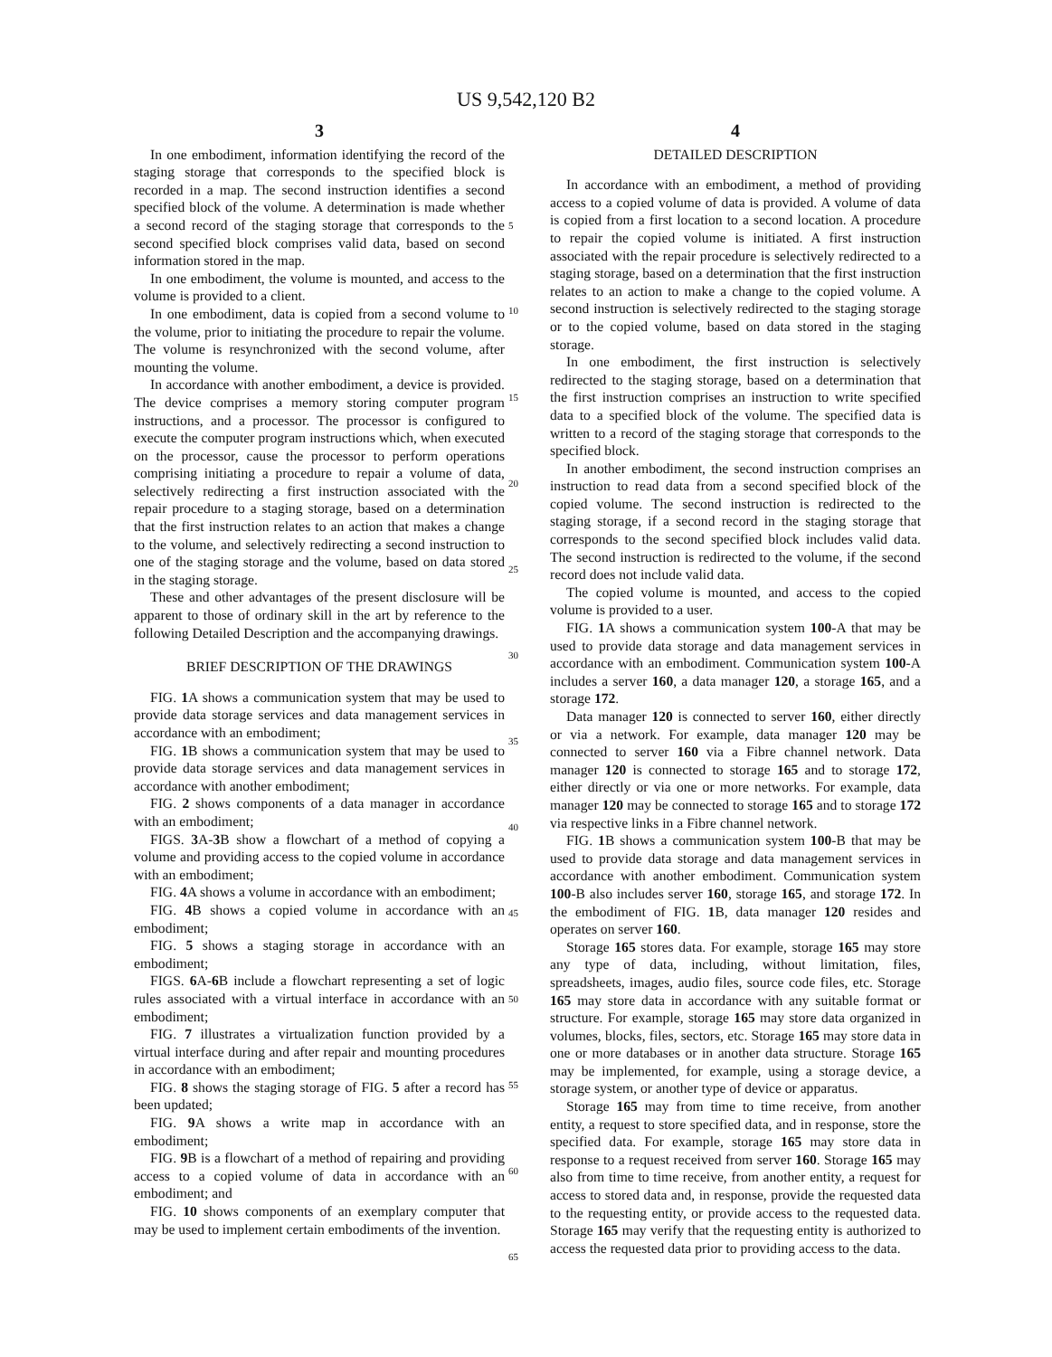US 9,542,120 B2
3
In one embodiment, information identifying the record of the staging storage that corresponds to the specified block is recorded in a map. The second instruction identifies a second specified block of the volume. A determination is made whether a second record of the staging storage that corresponds to the second specified block comprises valid data, based on second information stored in the map.
In one embodiment, the volume is mounted, and access to the volume is provided to a client.
In one embodiment, data is copied from a second volume to the volume, prior to initiating the procedure to repair the volume. The volume is resynchronized with the second volume, after mounting the volume.
In accordance with another embodiment, a device is provided. The device comprises a memory storing computer program instructions, and a processor. The processor is configured to execute the computer program instructions which, when executed on the processor, cause the processor to perform operations comprising initiating a procedure to repair a volume of data, selectively redirecting a first instruction associated with the repair procedure to a staging storage, based on a determination that the first instruction relates to an action that makes a change to the volume, and selectively redirecting a second instruction to one of the staging storage and the volume, based on data stored in the staging storage.
These and other advantages of the present disclosure will be apparent to those of ordinary skill in the art by reference to the following Detailed Description and the accompanying drawings.
BRIEF DESCRIPTION OF THE DRAWINGS
FIG. 1 A shows a communication system that may be used to provide data storage services and data management services in accordance with an embodiment;
FIG. 1 B shows a communication system that may be used to provide data storage services and data management services in accordance with another embodiment;
FIG. 2 shows components of a data manager in accordance with an embodiment;
FIGS. 3 A-3 B show a flowchart of a method of copying a volume and providing access to the copied volume in accordance with an embodiment;
FIG. 4 A shows a volume in accordance with an embodiment;
FIG. 4 B shows a copied volume in accordance with an embodiment;
FIG. 5 shows a staging storage in accordance with an embodiment;
FIGS. 6 A-6 B include a flowchart representing a set of logic rules associated with a virtual interface in accordance with an embodiment;
FIG. 7 illustrates a virtualization function provided by a virtual interface during and after repair and mounting procedures in accordance with an embodiment;
FIG. 8 shows the staging storage of FIG. 5 after a record has been updated;
FIG. 9 A shows a write map in accordance with an embodiment;
FIG. 9 B is a flowchart of a method of repairing and providing access to a copied volume of data in accordance with an embodiment; and
FIG. 10 shows components of an exemplary computer that may be used to implement certain embodiments of the invention.
4
DETAILED DESCRIPTION
In accordance with an embodiment, a method of providing access to a copied volume of data is provided. A volume of data is copied from a first location to a second location. A procedure to repair the copied volume is initiated. A first instruction associated with the repair procedure is selectively redirected to a staging storage, based on a determination that the first instruction relates to an action to make a change to the copied volume. A second instruction is selectively redirected to the staging storage or to the copied volume, based on data stored in the staging storage.
In one embodiment, the first instruction is selectively redirected to the staging storage, based on a determination that the first instruction comprises an instruction to write specified data to a specified block of the volume. The specified data is written to a record of the staging storage that corresponds to the specified block.
In another embodiment, the second instruction comprises an instruction to read data from a second specified block of the copied volume. The second instruction is redirected to the staging storage, if a second record in the staging storage that corresponds to the second specified block includes valid data. The second instruction is redirected to the volume, if the second record does not include valid data.
The copied volume is mounted, and access to the copied volume is provided to a user.
FIG. 1 A shows a communication system 100-A that may be used to provide data storage and data management services in accordance with an embodiment. Communication system 100-A includes a server 160, a data manager 120, a storage 165, and a storage 172.
Data manager 120 is connected to server 160, either directly or via a network. For example, data manager 120 may be connected to server 160 via a Fibre channel network. Data manager 120 is connected to storage 165 and to storage 172, either directly or via one or more networks. For example, data manager 120 may be connected to storage 165 and to storage 172 via respective links in a Fibre channel network.
FIG. 1 B shows a communication system 100-B that may be used to provide data storage and data management services in accordance with another embodiment. Communication system 100-B also includes server 160, storage 165, and storage 172. In the embodiment of FIG. 1 B, data manager 120 resides and operates on server 160.
Storage 165 stores data. For example, storage 165 may store any type of data, including, without limitation, files, spreadsheets, images, audio files, source code files, etc. Storage 165 may store data in accordance with any suitable format or structure. For example, storage 165 may store data organized in volumes, blocks, files, sectors, etc. Storage 165 may store data in one or more databases or in another data structure. Storage 165 may be implemented, for example, using a storage device, a storage system, or another type of device or apparatus.
Storage 165 may from time to time receive, from another entity, a request to store specified data, and in response, store the specified data. For example, storage 165 may store data in response to a request received from server 160. Storage 165 may also from time to time receive, from another entity, a request for access to stored data and, in response, provide the requested data to the requesting entity, or provide access to the requested data. Storage 165 may verify that the requesting entity is authorized to access the requested data prior to providing access to the data.
5
10
15
20
25
30
35
40
45
50
55
60
65